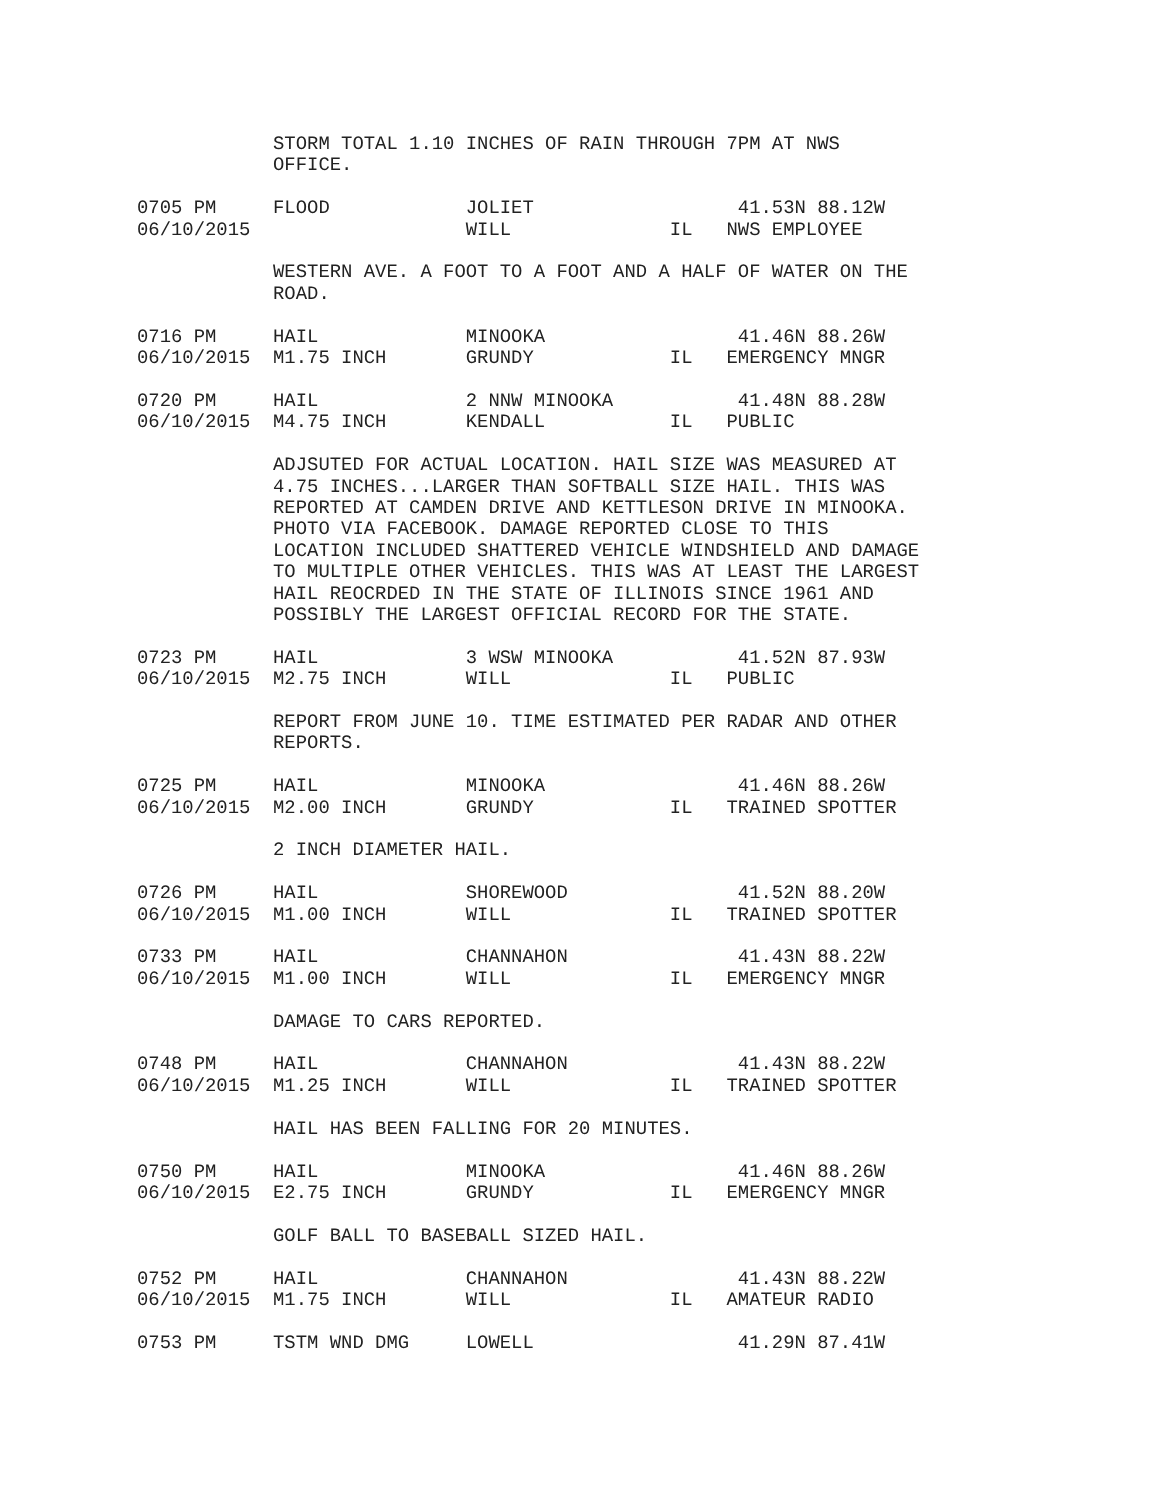STORM TOTAL 1.10 INCHES OF RAIN THROUGH 7PM AT NWS
            OFFICE.

0705 PM     FLOOD            JOLIET                  41.53N 88.12W
06/10/2015                   WILL              IL   NWS EMPLOYEE

            WESTERN AVE. A FOOT TO A FOOT AND A HALF OF WATER ON THE
            ROAD.

0716 PM     HAIL             MINOOKA                 41.46N 88.26W
06/10/2015  M1.75 INCH       GRUNDY            IL   EMERGENCY MNGR

0720 PM     HAIL             2 NNW MINOOKA           41.48N 88.28W
06/10/2015  M4.75 INCH       KENDALL           IL   PUBLIC

            ADJSUTED FOR ACTUAL LOCATION. HAIL SIZE WAS MEASURED AT
            4.75 INCHES...LARGER THAN SOFTBALL SIZE HAIL. THIS WAS
            REPORTED AT CAMDEN DRIVE AND KETTLESON DRIVE IN MINOOKA.
            PHOTO VIA FACEBOOK. DAMAGE REPORTED CLOSE TO THIS
            LOCATION INCLUDED SHATTERED VEHICLE WINDSHIELD AND DAMAGE
            TO MULTIPLE OTHER VEHICLES. THIS WAS AT LEAST THE LARGEST
            HAIL REOCRDED IN THE STATE OF ILLINOIS SINCE 1961 AND
            POSSIBLY THE LARGEST OFFICIAL RECORD FOR THE STATE.

0723 PM     HAIL             3 WSW MINOOKA           41.52N 87.93W
06/10/2015  M2.75 INCH       WILL              IL   PUBLIC

            REPORT FROM JUNE 10. TIME ESTIMATED PER RADAR AND OTHER
            REPORTS.

0725 PM     HAIL             MINOOKA                 41.46N 88.26W
06/10/2015  M2.00 INCH       GRUNDY            IL   TRAINED SPOTTER

            2 INCH DIAMETER HAIL.

0726 PM     HAIL             SHOREWOOD               41.52N 88.20W
06/10/2015  M1.00 INCH       WILL              IL   TRAINED SPOTTER

0733 PM     HAIL             CHANNAHON               41.43N 88.22W
06/10/2015  M1.00 INCH       WILL              IL   EMERGENCY MNGR

            DAMAGE TO CARS REPORTED.

0748 PM     HAIL             CHANNAHON               41.43N 88.22W
06/10/2015  M1.25 INCH       WILL              IL   TRAINED SPOTTER

            HAIL HAS BEEN FALLING FOR 20 MINUTES.

0750 PM     HAIL             MINOOKA                 41.46N 88.26W
06/10/2015  E2.75 INCH       GRUNDY            IL   EMERGENCY MNGR

            GOLF BALL TO BASEBALL SIZED HAIL.

0752 PM     HAIL             CHANNAHON               41.43N 88.22W
06/10/2015  M1.75 INCH       WILL              IL   AMATEUR RADIO

0753 PM     TSTM WND DMG     LOWELL                  41.29N 87.41W